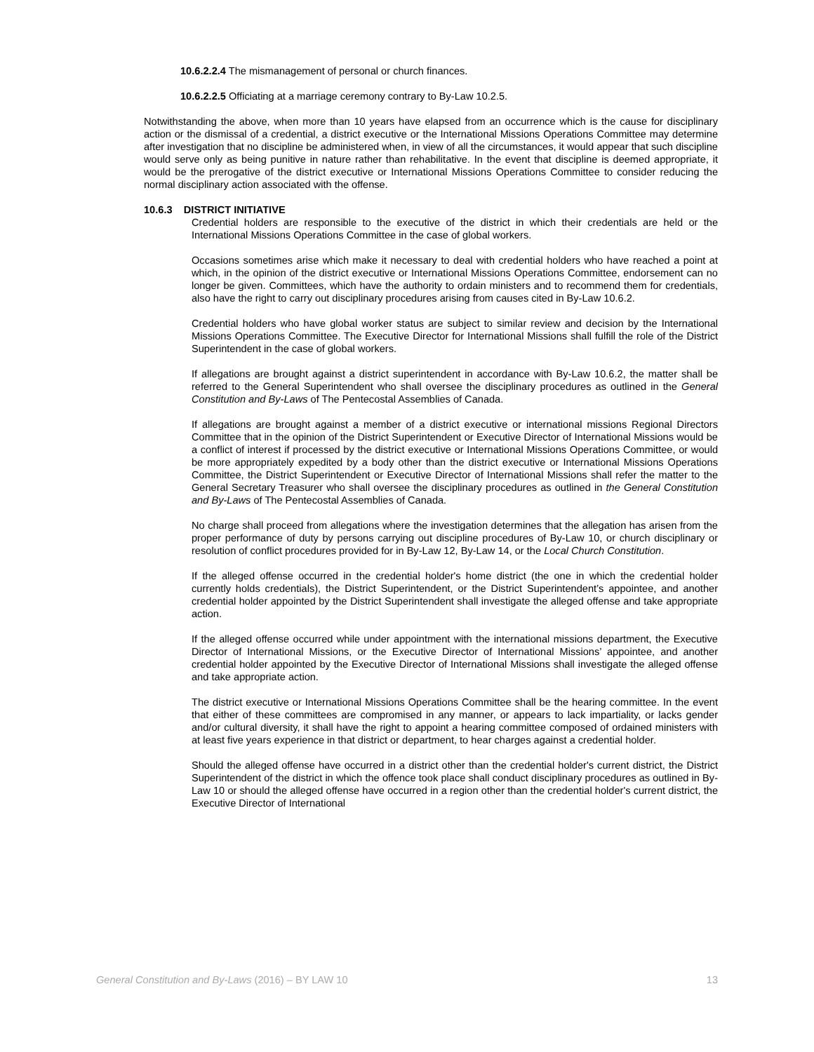10.6.2.2.4 The mismanagement of personal or church finances.
10.6.2.2.5 Officiating at a marriage ceremony contrary to By-Law 10.2.5.
Notwithstanding the above, when more than 10 years have elapsed from an occurrence which is the cause for disciplinary action or the dismissal of a credential, a district executive or the International Missions Operations Committee may determine after investigation that no discipline be administered when, in view of all the circumstances, it would appear that such discipline would serve only as being punitive in nature rather than rehabilitative. In the event that discipline is deemed appropriate, it would be the prerogative of the district executive or International Missions Operations Committee to consider reducing the normal disciplinary action associated with the offense.
10.6.3 DISTRICT INITIATIVE
Credential holders are responsible to the executive of the district in which their credentials are held or the International Missions Operations Committee in the case of global workers.
Occasions sometimes arise which make it necessary to deal with credential holders who have reached a point at which, in the opinion of the district executive or International Missions Operations Committee, endorsement can no longer be given. Committees, which have the authority to ordain ministers and to recommend them for credentials, also have the right to carry out disciplinary procedures arising from causes cited in By-Law 10.6.2.
Credential holders who have global worker status are subject to similar review and decision by the International Missions Operations Committee. The Executive Director for International Missions shall fulfill the role of the District Superintendent in the case of global workers.
If allegations are brought against a district superintendent in accordance with By-Law 10.6.2, the matter shall be referred to the General Superintendent who shall oversee the disciplinary procedures as outlined in the General Constitution and By-Laws of The Pentecostal Assemblies of Canada.
If allegations are brought against a member of a district executive or international missions Regional Directors Committee that in the opinion of the District Superintendent or Executive Director of International Missions would be a conflict of interest if processed by the district executive or International Missions Operations Committee, or would be more appropriately expedited by a body other than the district executive or International Missions Operations Committee, the District Superintendent or Executive Director of International Missions shall refer the matter to the General Secretary Treasurer who shall oversee the disciplinary procedures as outlined in the General Constitution and By-Laws of The Pentecostal Assemblies of Canada.
No charge shall proceed from allegations where the investigation determines that the allegation has arisen from the proper performance of duty by persons carrying out discipline procedures of By-Law 10, or church disciplinary or resolution of conflict procedures provided for in By-Law 12, By-Law 14, or the Local Church Constitution.
If the alleged offense occurred in the credential holder's home district (the one in which the credential holder currently holds credentials), the District Superintendent, or the District Superintendent’s appointee, and another credential holder appointed by the District Superintendent shall investigate the alleged offense and take appropriate action.
If the alleged offense occurred while under appointment with the international missions department, the Executive Director of International Missions, or the Executive Director of International Missions’ appointee, and another credential holder appointed by the Executive Director of International Missions shall investigate the alleged offense and take appropriate action.
The district executive or International Missions Operations Committee shall be the hearing committee. In the event that either of these committees are compromised in any manner, or appears to lack impartiality, or lacks gender and/or cultural diversity, it shall have the right to appoint a hearing committee composed of ordained ministers with at least five years experience in that district or department, to hear charges against a credential holder.
Should the alleged offense have occurred in a district other than the credential holder's current district, the District Superintendent of the district in which the offence took place shall conduct disciplinary procedures as outlined in By-Law 10 or should the alleged offense have occurred in a region other than the credential holder's current district, the Executive Director of International
General Constitution and By-Laws (2016) – BY LAW 10 13